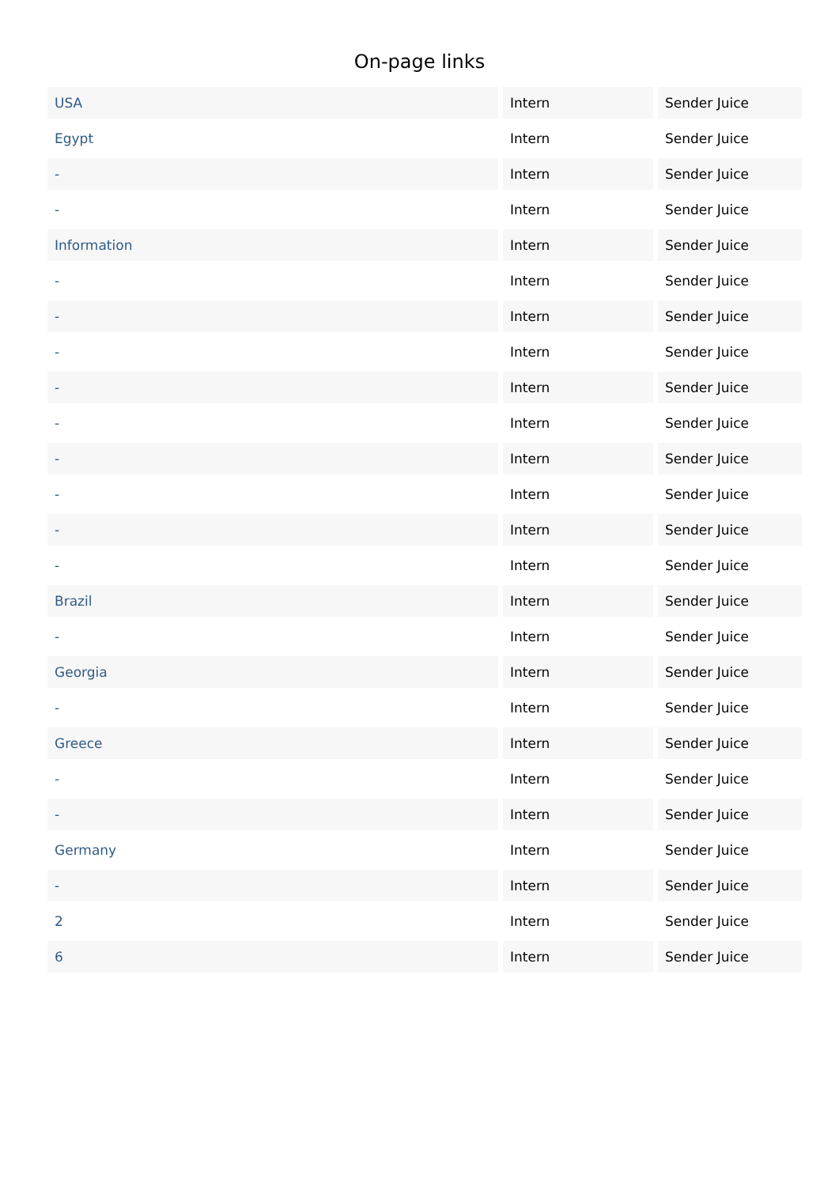On-page links
| USA | Intern | Sender Juice |
| Egypt | Intern | Sender Juice |
| - | Intern | Sender Juice |
| - | Intern | Sender Juice |
| Information | Intern | Sender Juice |
| - | Intern | Sender Juice |
| - | Intern | Sender Juice |
| - | Intern | Sender Juice |
| - | Intern | Sender Juice |
| - | Intern | Sender Juice |
| - | Intern | Sender Juice |
| - | Intern | Sender Juice |
| - | Intern | Sender Juice |
| - | Intern | Sender Juice |
| Brazil | Intern | Sender Juice |
| - | Intern | Sender Juice |
| Georgia | Intern | Sender Juice |
| - | Intern | Sender Juice |
| Greece | Intern | Sender Juice |
| - | Intern | Sender Juice |
| - | Intern | Sender Juice |
| Germany | Intern | Sender Juice |
| - | Intern | Sender Juice |
| 2 | Intern | Sender Juice |
| 6 | Intern | Sender Juice |